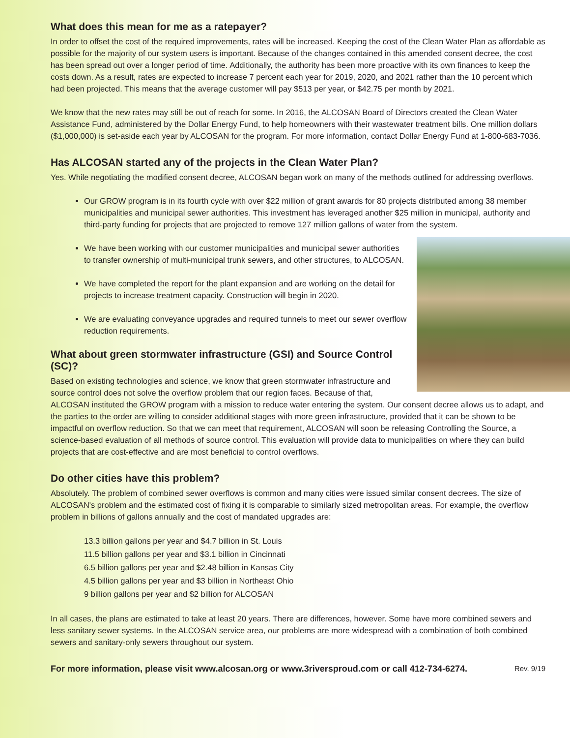What does this mean for me as a ratepayer?
In order to offset the cost of the required improvements, rates will be increased. Keeping the cost of the Clean Water Plan as affordable as possible for the majority of our system users is important. Because of the changes contained in this amended consent decree, the cost has been spread out over a longer period of time. Additionally, the authority has been more proactive with its own finances to keep the costs down. As a result, rates are expected to increase 7 percent each year for 2019, 2020, and 2021 rather than the 10 percent which had been projected. This means that the average customer will pay $513 per year, or $42.75 per month by 2021.
We know that the new rates may still be out of reach for some. In 2016, the ALCOSAN Board of Directors created the Clean Water Assistance Fund, administered by the Dollar Energy Fund, to help homeowners with their wastewater treatment bills. One million dollars ($1,000,000) is set-aside each year by ALCOSAN for the program. For more information, contact Dollar Energy Fund at 1-800-683-7036.
Has ALCOSAN started any of the projects in the Clean Water Plan?
Yes. While negotiating the modified consent decree, ALCOSAN began work on many of the methods outlined for addressing overflows.
Our GROW program is in its fourth cycle with over $22 million of grant awards for 80 projects distributed among 38 member municipalities and municipal sewer authorities. This investment has leveraged another $25 million in municipal, authority and third-party funding for projects that are projected to remove 127 million gallons of water from the system.
We have been working with our customer municipalities and municipal sewer authorities to transfer ownership of multi-municipal trunk sewers, and other structures, to ALCOSAN.
We have completed the report for the plant expansion and are working on the detail for projects to increase treatment capacity. Construction will begin in 2020.
We are evaluating conveyance upgrades and required tunnels to meet our sewer overflow reduction requirements.
What about green stormwater infrastructure (GSI) and Source Control (SC)?
Based on existing technologies and science, we know that green stormwater infrastructure and source control does not solve the overflow problem that our region faces. Because of that, ALCOSAN instituted the GROW program with a mission to reduce water entering the system. Our consent decree allows us to adapt, and the parties to the order are willing to consider additional stages with more green infrastructure, provided that it can be shown to be impactful on overflow reduction. So that we can meet that requirement, ALCOSAN will soon be releasing Controlling the Source, a science-based evaluation of all methods of source control. This evaluation will provide data to municipalities on where they can build projects that are cost-effective and are most beneficial to control overflows.
Do other cities have this problem?
Absolutely. The problem of combined sewer overflows is common and many cities were issued similar consent decrees. The size of ALCOSAN's problem and the estimated cost of fixing it is comparable to similarly sized metropolitan areas. For example, the overflow problem in billions of gallons annually and the cost of mandated upgrades are:
13.3 billion gallons per year and $4.7 billion in St. Louis
11.5 billion gallons per year and $3.1 billion in Cincinnati
6.5 billion gallons per year and $2.48 billion in Kansas City
4.5 billion gallons per year and $3 billion in Northeast Ohio
9 billion gallons per year and $2 billion for ALCOSAN
In all cases, the plans are estimated to take at least 20 years. There are differences, however. Some have more combined sewers and less sanitary sewer systems. In the ALCOSAN service area, our problems are more widespread with a combination of both combined sewers and sanitary-only sewers throughout our system.
For more information, please visit www.alcosan.org or www.3riversproud.com or call 412-734-6274. Rev. 9/19